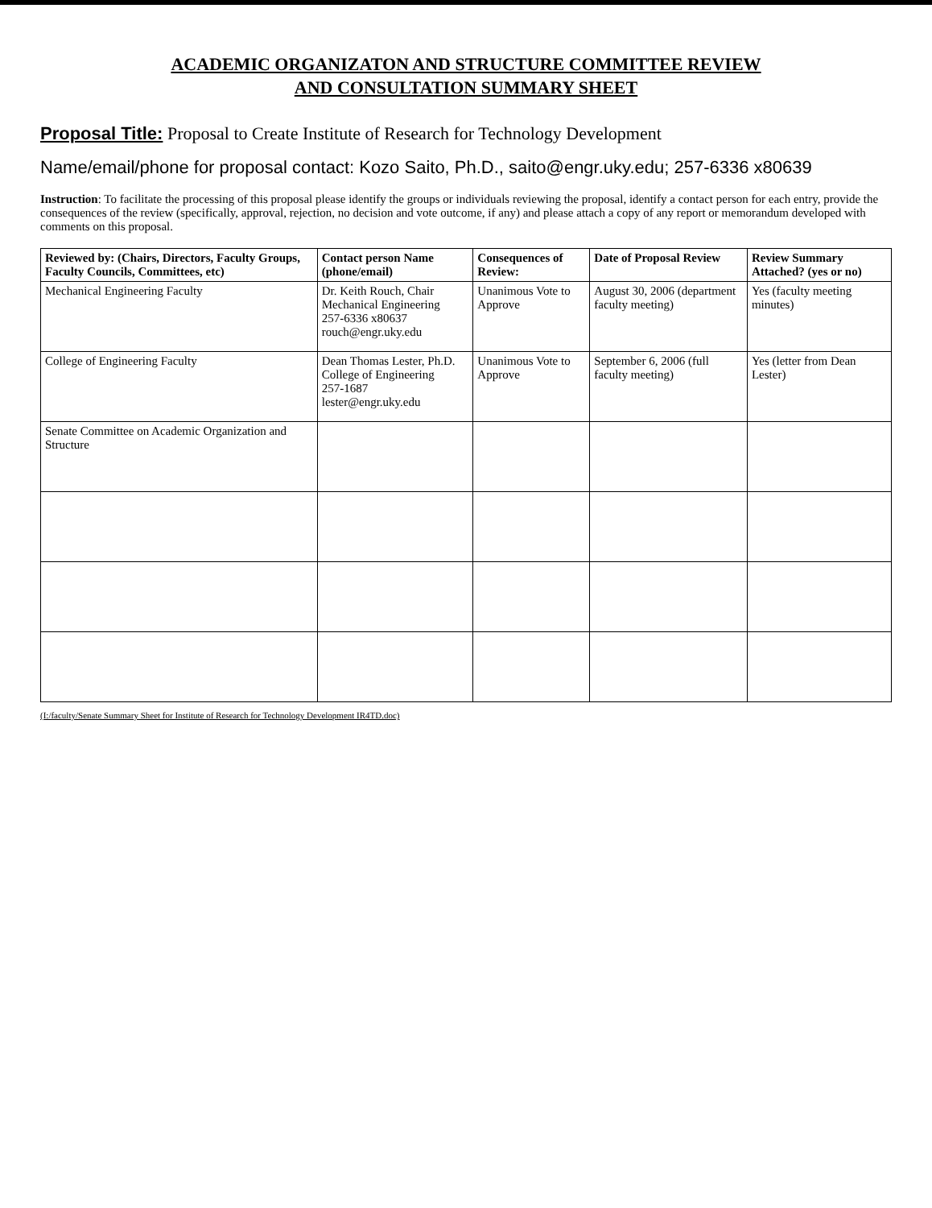ACADEMIC ORGANIZATON AND STRUCTURE COMMITTEE REVIEW
AND CONSULTATION SUMMARY SHEET
Proposal Title: Proposal to Create Institute of Research for Technology Development
Name/email/phone for proposal contact: Kozo Saito, Ph.D., saito@engr.uky.edu; 257-6336 x80639
Instruction: To facilitate the processing of this proposal please identify the groups or individuals reviewing the proposal, identify a contact person for each entry, provide the consequences of the review (specifically, approval, rejection, no decision and vote outcome, if any) and please attach a copy of any report or memorandum developed with comments on this proposal.
| Reviewed by: (Chairs, Directors, Faculty Groups, Faculty Councils, Committees, etc) | Contact person Name (phone/email) | Consequences of Review: | Date of Proposal Review | Review Summary Attached? (yes or no) |
| --- | --- | --- | --- | --- |
| Mechanical Engineering Faculty | Dr. Keith Rouch, Chair Mechanical Engineering 257-6336 x80637 rouch@engr.uky.edu | Unanimous Vote to Approve | August 30, 2006 (department faculty meeting) | Yes (faculty meeting minutes) |
| College of Engineering Faculty | Dean Thomas Lester, Ph.D. College of Engineering 257-1687 lester@engr.uky.edu | Unanimous Vote to Approve | September 6, 2006 (full faculty meeting) | Yes (letter from Dean Lester) |
| Senate Committee on Academic Organization and Structure | | | | |
(I:/faculty/Senate Summary Sheet for Institute of Research for Technology Development IR4TD.doc)